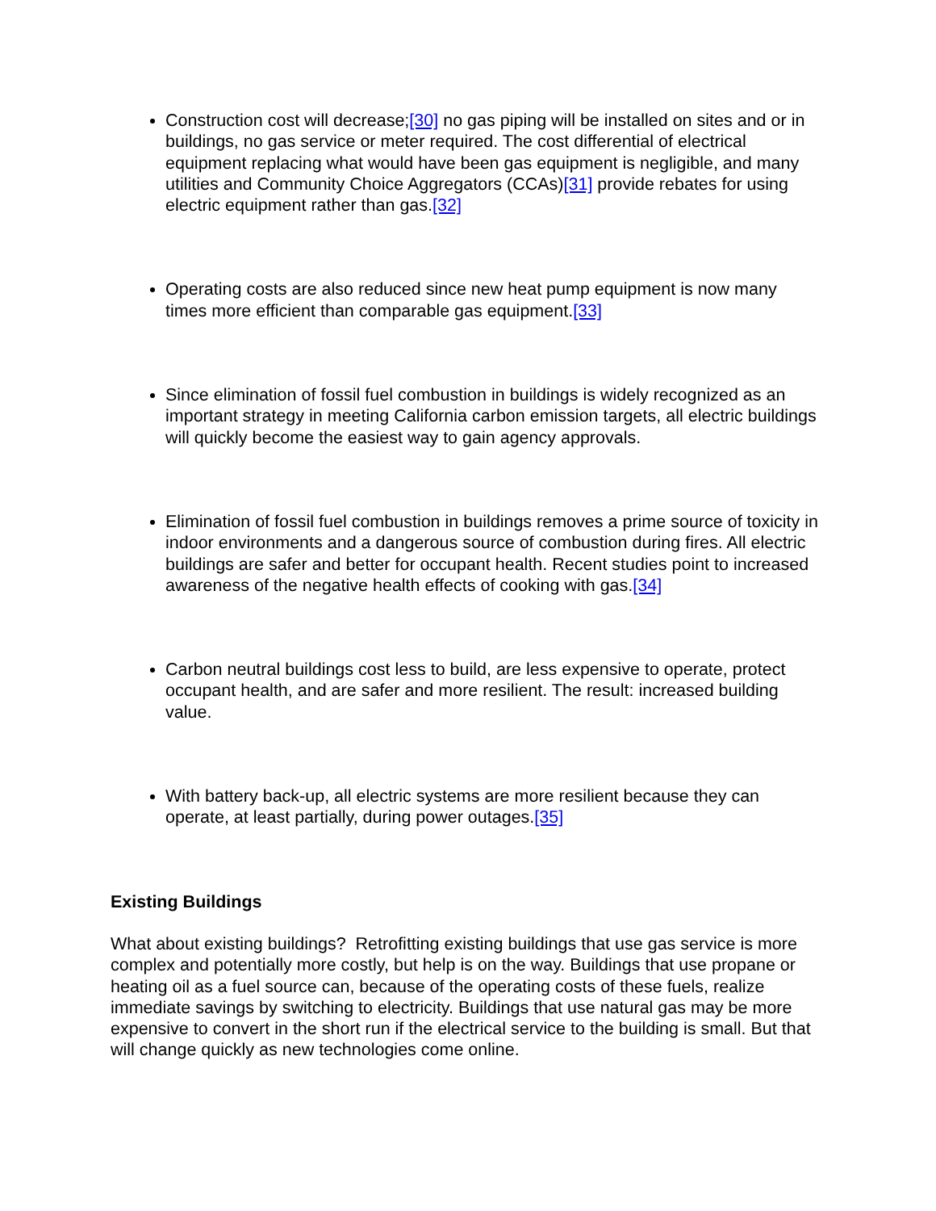Construction cost will decrease;[30] no gas piping will be installed on sites and or in buildings, no gas service or meter required. The cost differential of electrical equipment replacing what would have been gas equipment is negligible, and many utilities and Community Choice Aggregators (CCAs)[31] provide rebates for using electric equipment rather than gas.[32]
Operating costs are also reduced since new heat pump equipment is now many times more efficient than comparable gas equipment.[33]
Since elimination of fossil fuel combustion in buildings is widely recognized as an important strategy in meeting California carbon emission targets, all electric buildings will quickly become the easiest way to gain agency approvals.
Elimination of fossil fuel combustion in buildings removes a prime source of toxicity in indoor environments and a dangerous source of combustion during fires. All electric buildings are safer and better for occupant health. Recent studies point to increased awareness of the negative health effects of cooking with gas.[34]
Carbon neutral buildings cost less to build, are less expensive to operate, protect occupant health, and are safer and more resilient. The result: increased building value.
With battery back-up, all electric systems are more resilient because they can operate, at least partially, during power outages.[35]
Existing Buildings
What about existing buildings? Retrofitting existing buildings that use gas service is more complex and potentially more costly, but help is on the way. Buildings that use propane or heating oil as a fuel source can, because of the operating costs of these fuels, realize immediate savings by switching to electricity. Buildings that use natural gas may be more expensive to convert in the short run if the electrical service to the building is small. But that will change quickly as new technologies come online.